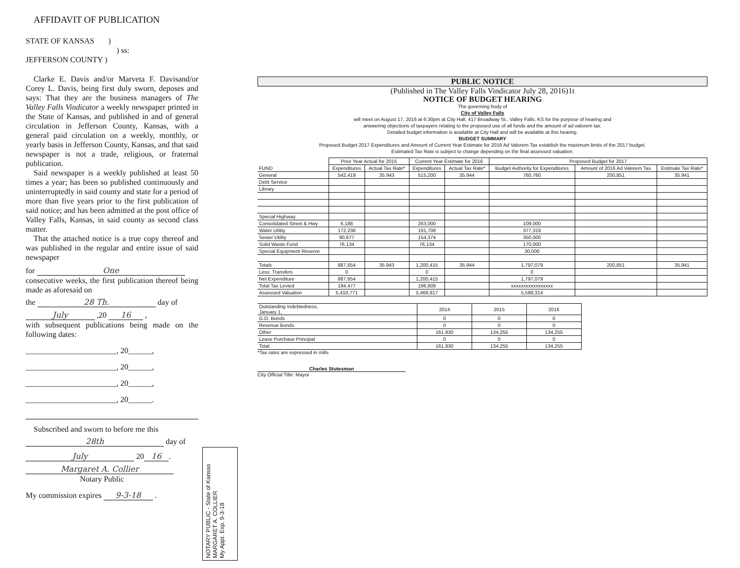AFFIDAVIT OF PUBLICATION
STATE OF KANSAS )
) ss:
JEFFERSON COUNTY )
Clarke E. Davis and/or Marveta F. Davisand/or Corey L. Davis, being first duly sworn, deposes and says: That they are the business managers of The Valley Falls Vindicator a weekly newspaper printed in the State of Kansas, and published in and of general circulation in Jefferson County, Kansas, with a general paid circulation on a weekly, monthly, or yearly basis in Jefferson County, Kansas, and that said newspaper is not a trade, religious, or fraternal publication.
Said newspaper is a weekly published at least 50 times a year; has been so published continuously and uninterruptedly in said county and state for a period of more than five years prior to the first publication of said notice; and has been admitted at the post office of Valley Falls, Kansas, in said county as second class matter.
That the attached notice is a true copy thereof and was published in the regular and entire issue of said newspaper
for One
consecutive weeks, the first publication thereof being made as aforesaid on
the 28 Th. day of
July ,20 16 ,
with subsequent publications being made on the following dates:
_______________________, 20______,
_______________________, 20______,
_______________________, 20______,
_______________________, 20______.
Subscribed and sworn to before me this
28th day of
July 20 16.
Margaret A. Collier
Notary Public
My commission expires 9-3-18 .
NOTARY PUBLIC - State of Kansas
MARGARET A. COLLIER
My Appt. Exp. 9-3-18
PUBLIC NOTICE
(Published in The Valley Falls Vindicator July 28, 2016)1t
NOTICE OF BUDGET HEARING
The governing body of
City of Valley Falls
will meet on August 17, 2016 at 6:30pm at City Hall, 417 Broadway St., Valley Falls, KS for the purpose of hearing and
answering objections of taxpayers relating to the proposed use of all funds and the amount of ad valorem tax.
Detailed budget information is available at City Hall and will be available at this hearing.
BUDGET SUMMARY
Proposed Budget 2017 Expenditures and Amount of Current Year Estimate for 2016 Ad Valorem Tax establish the maximum limits of the 2017 budget.
Estimated Tax Rate is subject to change depending on the final assessed valuation.
| | Prior Year Actual for 2015 | | Current Year Estimate for 2016 | | Proposed Budget for 2017 | | |
| --- | --- | --- | --- | --- | --- | --- | --- |
| FUND | Expenditures | Actual Tax Rate* | Expenditures | Actual Tax Rate* | Budget Authority for Expenditures | Amount of 2016 Ad Valorem Tax | Estimate Tax Rate* |
| General | 542,419 | 35.943 | 515,200 | 35.944 | 760,760 | 200,851 | 35.941 |
| Debt Service | | | | | | | |
| Library | | | | | | | |
| Special Highway | | | | | | | |
| Consolidated Street & Hwy | 6,188 | | 263,000 | | 109,000 | | |
| Water Utility | 172,236 | | 191,708 | | 377,319 | | |
| Sewer Utility | 90,677 | | 154,374 | | 350,000 | | |
| Solid Waste Fund | 76,134 | | 76,134 | | 170,000 | | |
| Special Equipment Reserve | | | | | 30,000 | | |
| Totals | 887,654 | 35.943 | 1,200,415 | 35.944 | 1,797,079 | 200,851 | 35.941 |
| Less: Transfers | 0 | | 0 | | 0 | | |
| Net Expenditure | 887,654 | | 1,200,415 | | 1,797,079 | | |
| Total Tax Levied | 194,477 | | 196,609 | | xxxxxxxxxxxxxxxxx | | |
| Assessed Valuation | 5,410,771 | | 5,469,817 | | 5,588,314 | | |
| Outstanding Indebtedness, January 1, | 2014 | 2015 | 2016 |
| G.O. Bonds | 0 | 0 | 0 |
| Revenue Bonds | 0 | 0 | 0 |
| Other | 161,930 | 134,255 | 134,255 |
| Lease Purchase Principal | 0 | 0 | 0 |
| Total | 161,930 | 134,255 | 134,255 |
*Tax rates are expressed in mills
Charles Stutesman
City Official Title: Mayor